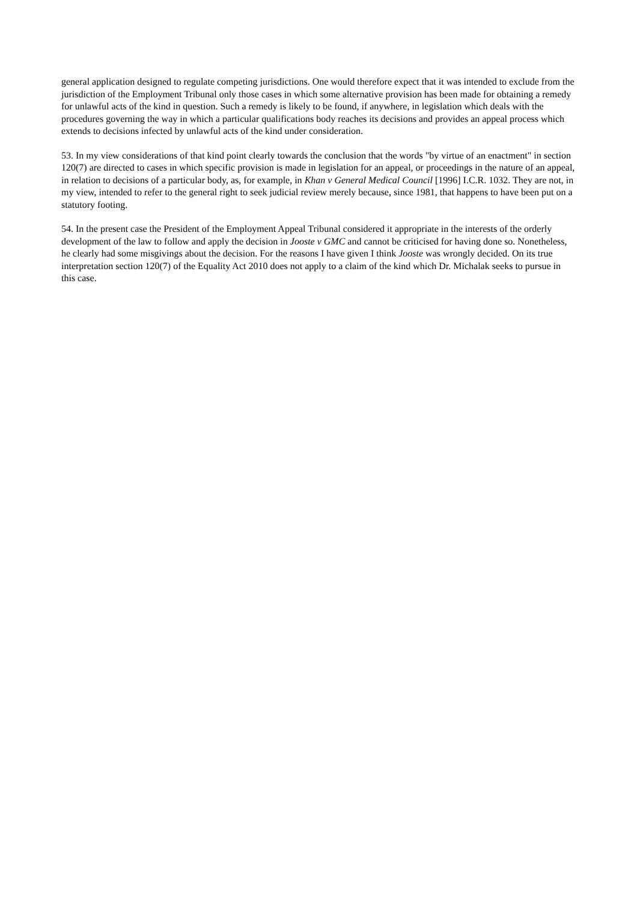general application designed to regulate competing jurisdictions. One would therefore expect that it was intended to exclude from the jurisdiction of the Employment Tribunal only those cases in which some alternative provision has been made for obtaining a remedy for unlawful acts of the kind in question. Such a remedy is likely to be found, if anywhere, in legislation which deals with the procedures governing the way in which a particular qualifications body reaches its decisions and provides an appeal process which extends to decisions infected by unlawful acts of the kind under consideration.
53. In my view considerations of that kind point clearly towards the conclusion that the words "by virtue of an enactment" in section 120(7) are directed to cases in which specific provision is made in legislation for an appeal, or proceedings in the nature of an appeal, in relation to decisions of a particular body, as, for example, in Khan v General Medical Council [1996] I.C.R. 1032. They are not, in my view, intended to refer to the general right to seek judicial review merely because, since 1981, that happens to have been put on a statutory footing.
54. In the present case the President of the Employment Appeal Tribunal considered it appropriate in the interests of the orderly development of the law to follow and apply the decision in Jooste v GMC and cannot be criticised for having done so. Nonetheless, he clearly had some misgivings about the decision. For the reasons I have given I think Jooste was wrongly decided. On its true interpretation section 120(7) of the Equality Act 2010 does not apply to a claim of the kind which Dr. Michalak seeks to pursue in this case.